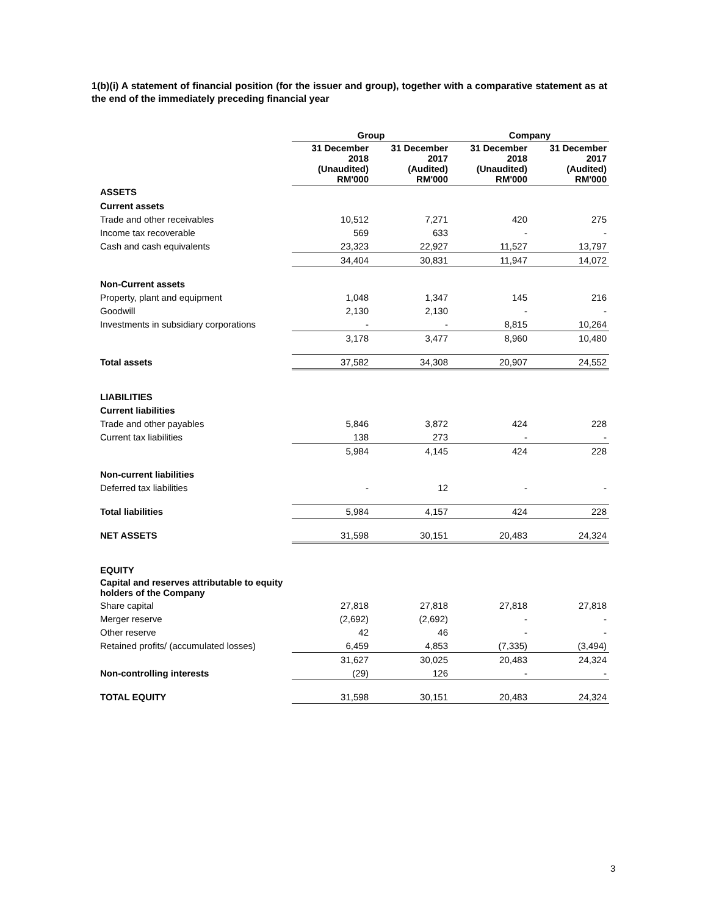1(b)(i) A statement of financial position (for the issuer and group), together with a comparative statement as at the end of the immediately preceding financial year
| | Group | | Company | |
| --- | --- | --- | --- | --- |
| | 31 December 2018 (Unaudited) RM'000 | 31 December 2017 (Audited) RM'000 | 31 December 2018 (Unaudited) RM'000 | 31 December 2017 (Audited) RM'000 |
| ASSETS | | | | |
| Current assets | | | | |
| Trade and other receivables | 10,512 | 7,271 | 420 | 275 |
| Income tax recoverable | 569 | 633 | - | - |
| Cash and cash equivalents | 23,323 | 22,927 | 11,527 | 13,797 |
| | 34,404 | 30,831 | 11,947 | 14,072 |
| Non-Current assets | | | | |
| Property, plant and equipment | 1,048 | 1,347 | 145 | 216 |
| Goodwill | 2,130 | 2,130 | - | - |
| Investments in subsidiary corporations | - | - | 8,815 | 10,264 |
| | 3,178 | 3,477 | 8,960 | 10,480 |
| Total assets | 37,582 | 34,308 | 20,907 | 24,552 |
| LIABILITIES | | | | |
| Current liabilities | | | | |
| Trade and other payables | 5,846 | 3,872 | 424 | 228 |
| Current tax liabilities | 138 | 273 | - | - |
| | 5,984 | 4,145 | 424 | 228 |
| Non-current liabilities | | | | |
| Deferred tax liabilities | - | 12 | - | - |
| Total liabilities | 5,984 | 4,157 | 424 | 228 |
| NET ASSETS | 31,598 | 30,151 | 20,483 | 24,324 |
| EQUITY | | | | |
| Capital and reserves attributable to equity holders of the Company | | | | |
| Share capital | 27,818 | 27,818 | 27,818 | 27,818 |
| Merger reserve | (2,692) | (2,692) | - | - |
| Other reserve | 42 | 46 | - | - |
| Retained profits/ (accumulated losses) | 6,459 | 4,853 | (7,335) | (3,494) |
| | 31,627 | 30,025 | 20,483 | 24,324 |
| Non-controlling interests | (29) | 126 | - | - |
| TOTAL EQUITY | 31,598 | 30,151 | 20,483 | 24,324 |
3